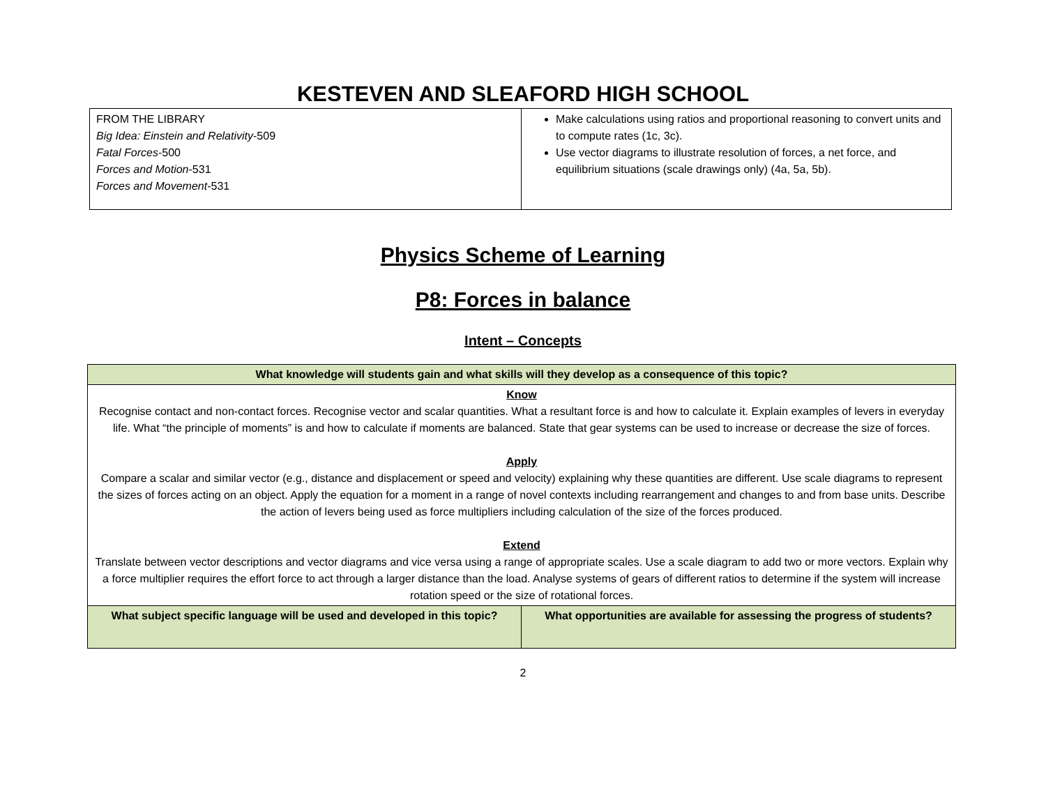KESTEVEN AND SLEAFORD HIGH SCHOOL
| FROM THE LIBRARY Big Idea: Einstein and Relativity -509 Fatal Forces -500 Forces and Motion -531 Forces and Movement -531 | Make calculations using ratios and proportional reasoning to convert units and to compute rates (1c, 3c). Use vector diagrams to illustrate resolution of forces, a net force, and equilibrium situations (scale drawings only) (4a, 5a, 5b). |
Physics Scheme of Learning
P8: Forces in balance
Intent – Concepts
| What knowledge will students gain and what skills will they develop as a consequence of this topic? | |
| Know Recognise contact and non-contact forces. Recognise vector and scalar quantities. What a resultant force is and how to calculate it. Explain examples of levers in everyday life. What “the principle of moments” is and how to calculate if moments are balanced. State that gear systems can be used to increase or decrease the size of forces. Apply Compare a scalar and similar vector (e.g., distance and displacement or speed and velocity) explaining why these quantities are different. Use scale diagrams to represent the sizes of forces acting on an object. Apply the equation for a moment in a range of novel contexts including rearrangement and changes to and from base units. Describe the action of levers being used as force multipliers including calculation of the size of the forces produced. Extend Translate between vector descriptions and vector diagrams and vice versa using a range of appropriate scales. Use a scale diagram to add two or more vectors. Explain why a force multiplier requires the effort force to act through a larger distance than the load. Analyse systems of gears of different ratios to determine if the system will increase rotation speed or the size of rotational forces. | |
| What subject specific language will be used and developed in this topic? | What opportunities are available for assessing the progress of students? |
2